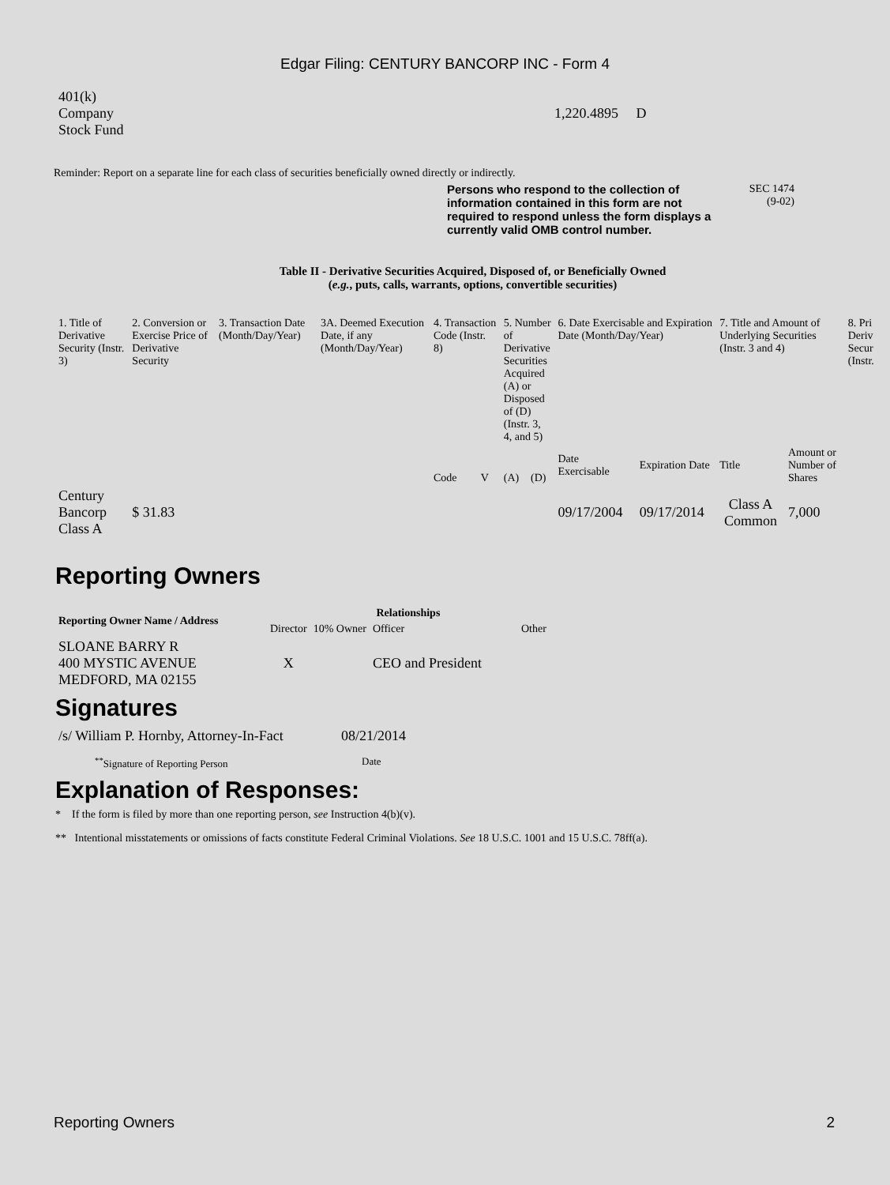Edgar Filing: CENTURY BANCORP INC - Form 4
| 401(k) Company Stock Fund | 1,220.4895 D |
Reminder: Report on a separate line for each class of securities beneficially owned directly or indirectly.
Persons who respond to the collection of information contained in this form are not required to respond unless the form displays a currently valid OMB control number.
SEC 1474
(9-02)
Table II - Derivative Securities Acquired, Disposed of, or Beneficially Owned
(e.g., puts, calls, warrants, options, convertible securities)
| 1. Title of Derivative Security (Instr. 3) | 2. Conversion or Exercise Price of Derivative Security | 3. Transaction Date (Month/Day/Year) | 3A. Deemed Execution Date, if any (Month/Day/Year) | 4. Transaction Code (Instr. 8) | | 5. Number of Derivative Securities Acquired (A) or Disposed of (D) (Instr. 3, 4, and 5) | | 6. Date Exercisable and Expiration Date (Month/Day/Year) | | 7. Title and Amount of Underlying Securities (Instr. 3 and 4) | | 8. Pri Deriv Secur (Instr. |
| | | | | Code | V | (A) | (D) | Date Exercisable | Expiration Date | Title | Amount or Number of Shares | |
| Century Bancorp Class A | $ 31.83 | | | | | | | 09/17/2004 | 09/17/2014 | Class A Common | 7,000 | |
Reporting Owners
| Reporting Owner Name / Address | Relationships | | | |
| --- | --- | --- | --- | --- |
| | Director | 10% Owner | Officer | Other |
| SLOANE BARRY R 400 MYSTIC AVENUE MEDFORD, MA 02155 | X | | CEO and President | |
Signatures
| /s/ William P. Hornby, Attorney-In-Fact | 08/21/2014 |
| <sup>**</sup> Signature of Reporting Person | Date |
Explanation of Responses:
* If the form is filed by more than one reporting person, see Instruction 4(b)(v).
** Intentional misstatements or omissions of facts constitute Federal Criminal Violations. See 18 U.S.C. 1001 and 15 U.S.C. 78ff(a).
Reporting Owners 2